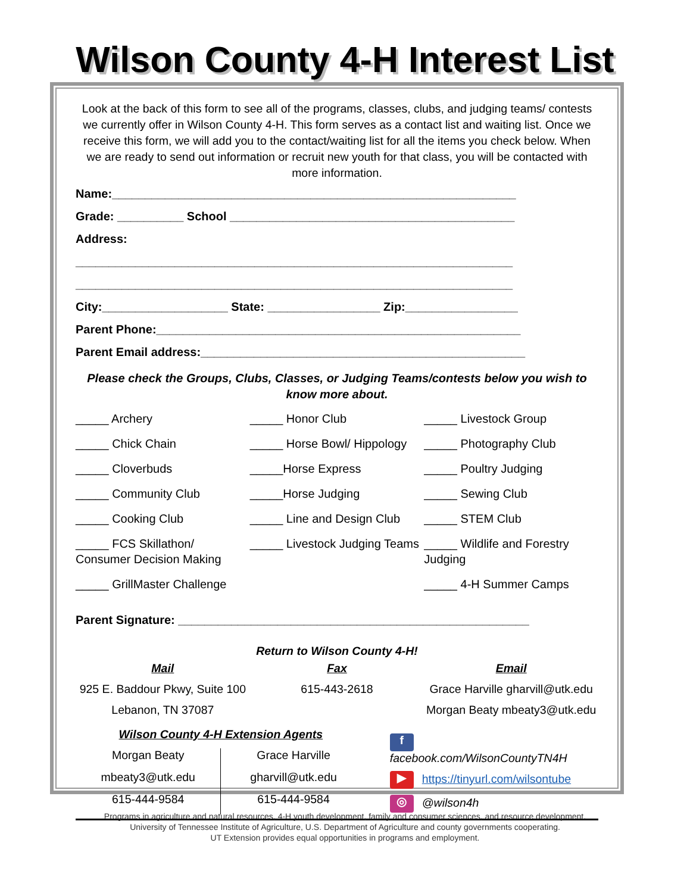Wilson County 4-H Interest List
Look at the back of this form to see all of the programs, classes, clubs, and judging teams/ contests we currently offer in Wilson County 4-H. This form serves as a contact list and waiting list. Once we receive this form, we will add you to the contact/waiting list for all the items you check below. When we are ready to send out information or recruit new youth for that class, you will be contacted with more information.
Name:_____________________________________________________________
Grade: __________ School ___________________________________________
Address:
__________________________________________________________________
__________________________________________________________________
City:___________________ State: _________________ Zip:_________________
Parent Phone:_______________________________________________________
Parent Email address:_________________________________________________
Please check the Groups, Clubs, Classes, or Judging Teams/contests below you wish to know more about.
_____ Archery
_____ Chick Chain
_____ Cloverbuds
_____ Community Club
_____ Cooking Club
_____ FCS Skillathon/ Consumer Decision Making
_____ GrillMaster Challenge
_____ Honor Club
_____ Horse Bowl/ Hippology
_____Horse Express
_____Horse Judging
_____ Line and Design Club
_____ Livestock Judging Teams
_____ Livestock Group
_____ Photography Club
_____ Poultry Judging
_____ Sewing Club
_____ STEM Club
_____ Wildlife and Forestry Judging
_____ 4-H Summer Camps
Parent Signature: _____________________________________________________
Return to Wilson County 4-H!
Mail
925 E. Baddour Pkwy, Suite 100
Lebanon, TN 37087
Fax
615-443-2618
Email
Grace Harville gharvill@utk.edu
Morgan Beaty mbeaty3@utk.edu
Wilson County 4-H Extension Agents
Morgan Beaty
mbeaty3@utk.edu
615-444-9584
Grace Harville
gharvill@utk.edu
615-444-9584
f facebook.com/WilsonCountyTN4H
▶ https://tinyurl.com/wilsontube
◎ @wilson4h
Programs in agriculture and natural resources, 4-H youth development, family and consumer sciences, and resource development.
University of Tennessee Institute of Agriculture, U.S. Department of Agriculture and county governments cooperating.
UT Extension provides equal opportunities in programs and employment.